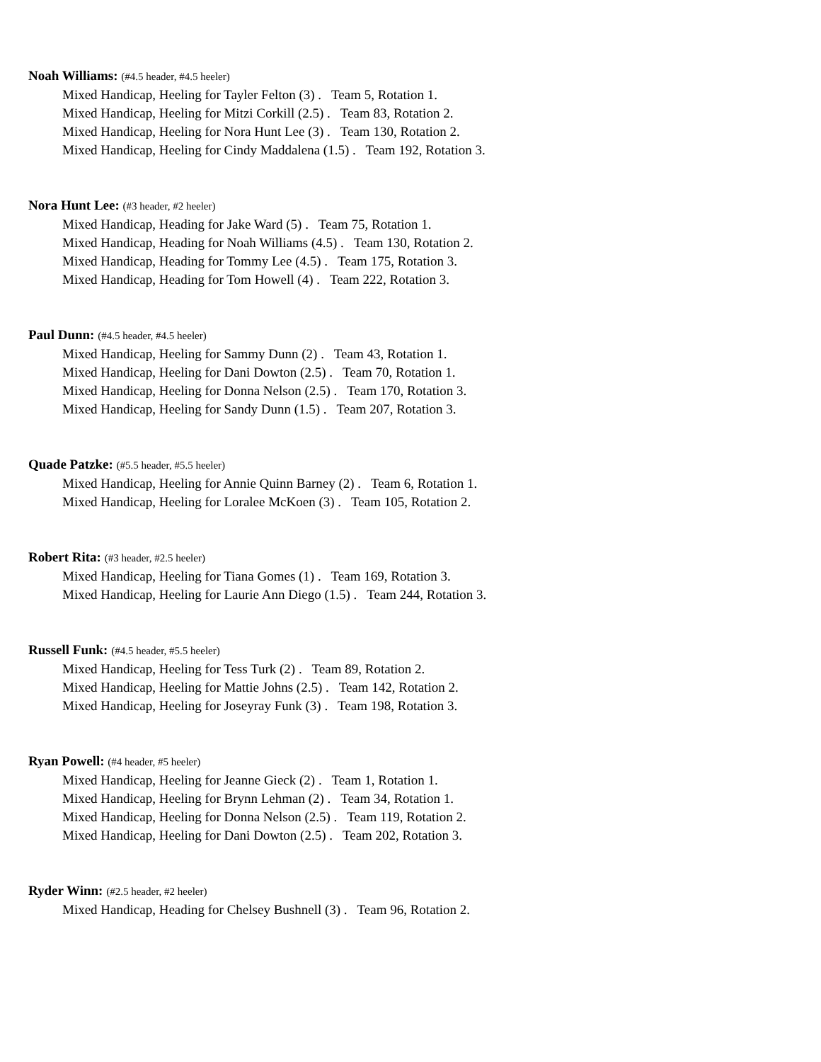Noah Williams: (#4.5 header, #4.5 heeler)
Mixed Handicap, Heeling for Tayler Felton (3) . Team 5, Rotation 1.
Mixed Handicap, Heeling for Mitzi Corkill (2.5) . Team 83, Rotation 2.
Mixed Handicap, Heeling for Nora Hunt Lee (3) . Team 130, Rotation 2.
Mixed Handicap, Heeling for Cindy Maddalena (1.5) . Team 192, Rotation 3.
Nora Hunt Lee: (#3 header, #2 heeler)
Mixed Handicap, Heading for Jake Ward (5) . Team 75, Rotation 1.
Mixed Handicap, Heading for Noah Williams (4.5) . Team 130, Rotation 2.
Mixed Handicap, Heading for Tommy Lee (4.5) . Team 175, Rotation 3.
Mixed Handicap, Heading for Tom Howell (4) . Team 222, Rotation 3.
Paul Dunn: (#4.5 header, #4.5 heeler)
Mixed Handicap, Heeling for Sammy Dunn (2) . Team 43, Rotation 1.
Mixed Handicap, Heeling for Dani Dowton (2.5) . Team 70, Rotation 1.
Mixed Handicap, Heeling for Donna Nelson (2.5) . Team 170, Rotation 3.
Mixed Handicap, Heeling for Sandy Dunn (1.5) . Team 207, Rotation 3.
Quade Patzke: (#5.5 header, #5.5 heeler)
Mixed Handicap, Heeling for Annie Quinn Barney (2) . Team 6, Rotation 1.
Mixed Handicap, Heeling for Loralee McKoen (3) . Team 105, Rotation 2.
Robert Rita: (#3 header, #2.5 heeler)
Mixed Handicap, Heeling for Tiana Gomes (1) . Team 169, Rotation 3.
Mixed Handicap, Heeling for Laurie Ann Diego (1.5) . Team 244, Rotation 3.
Russell Funk: (#4.5 header, #5.5 heeler)
Mixed Handicap, Heeling for Tess Turk (2) . Team 89, Rotation 2.
Mixed Handicap, Heeling for Mattie Johns (2.5) . Team 142, Rotation 2.
Mixed Handicap, Heeling for Joseyray Funk (3) . Team 198, Rotation 3.
Ryan Powell: (#4 header, #5 heeler)
Mixed Handicap, Heeling for Jeanne Gieck (2) . Team 1, Rotation 1.
Mixed Handicap, Heeling for Brynn Lehman (2) . Team 34, Rotation 1.
Mixed Handicap, Heeling for Donna Nelson (2.5) . Team 119, Rotation 2.
Mixed Handicap, Heeling for Dani Dowton (2.5) . Team 202, Rotation 3.
Ryder Winn: (#2.5 header, #2 heeler)
Mixed Handicap, Heading for Chelsey Bushnell (3) . Team 96, Rotation 2.